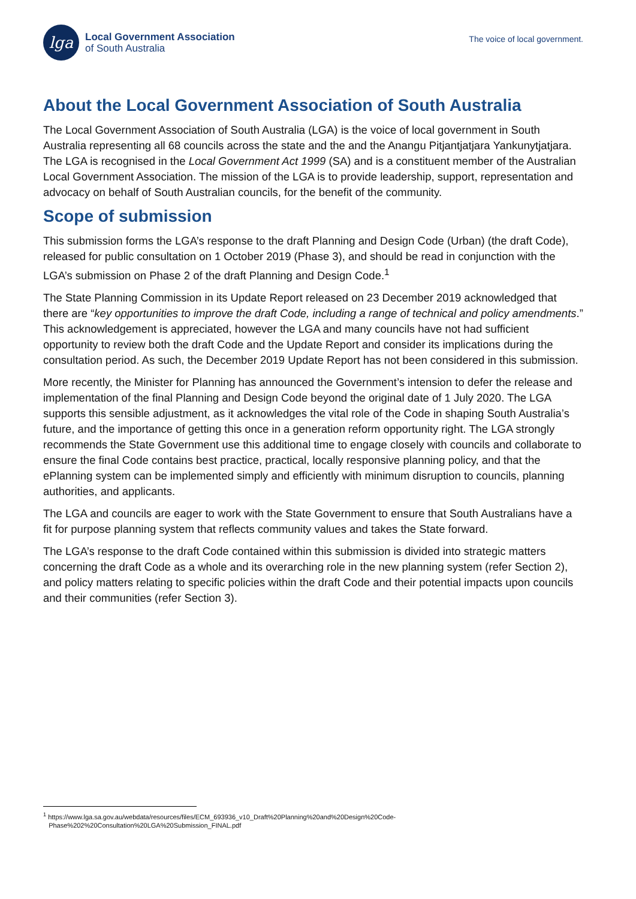lga
Local Government Association
of South Australia
The voice of local government.
About the Local Government Association of South Australia
The Local Government Association of South Australia (LGA) is the voice of local government in South Australia representing all 68 councils across the state and the and the Anangu Pitjantjatjara Yankunytjatjara. The LGA is recognised in the Local Government Act 1999 (SA) and is a constituent member of the Australian Local Government Association. The mission of the LGA is to provide leadership, support, representation and advocacy on behalf of South Australian councils, for the benefit of the community.
Scope of submission
This submission forms the LGA’s response to the draft Planning and Design Code (Urban) (the draft Code), released for public consultation on 1 October 2019 (Phase 3), and should be read in conjunction with the LGA’s submission on Phase 2 of the draft Planning and Design Code.<sup>1</sup>
The State Planning Commission in its Update Report released on 23 December 2019 acknowledged that there are “key opportunities to improve the draft Code, including a range of technical and policy amendments.” This acknowledgement is appreciated, however the LGA and many councils have not had sufficient opportunity to review both the draft Code and the Update Report and consider its implications during the consultation period. As such, the December 2019 Update Report has not been considered in this submission.
More recently, the Minister for Planning has announced the Government’s intension to defer the release and implementation of the final Planning and Design Code beyond the original date of 1 July 2020. The LGA supports this sensible adjustment, as it acknowledges the vital role of the Code in shaping South Australia’s future, and the importance of getting this once in a generation reform opportunity right. The LGA strongly recommends the State Government use this additional time to engage closely with councils and collaborate to ensure the final Code contains best practice, practical, locally responsive planning policy, and that the ePlanning system can be implemented simply and efficiently with minimum disruption to councils, planning authorities, and applicants.
The LGA and councils are eager to work with the State Government to ensure that South Australians have a fit for purpose planning system that reflects community values and takes the State forward.
The LGA’s response to the draft Code contained within this submission is divided into strategic matters concerning the draft Code as a whole and its overarching role in the new planning system (refer Section 2), and policy matters relating to specific policies within the draft Code and their potential impacts upon councils and their communities (refer Section 3).
<sup>1</sup> https://www.lga.sa.gov.au/webdata/resources/files/ECM_693936_v10_Draft%20Planning%20and%20Design%20Code-
Phase%202%20Consultation%20LGA%20Submission_FINAL.pdf